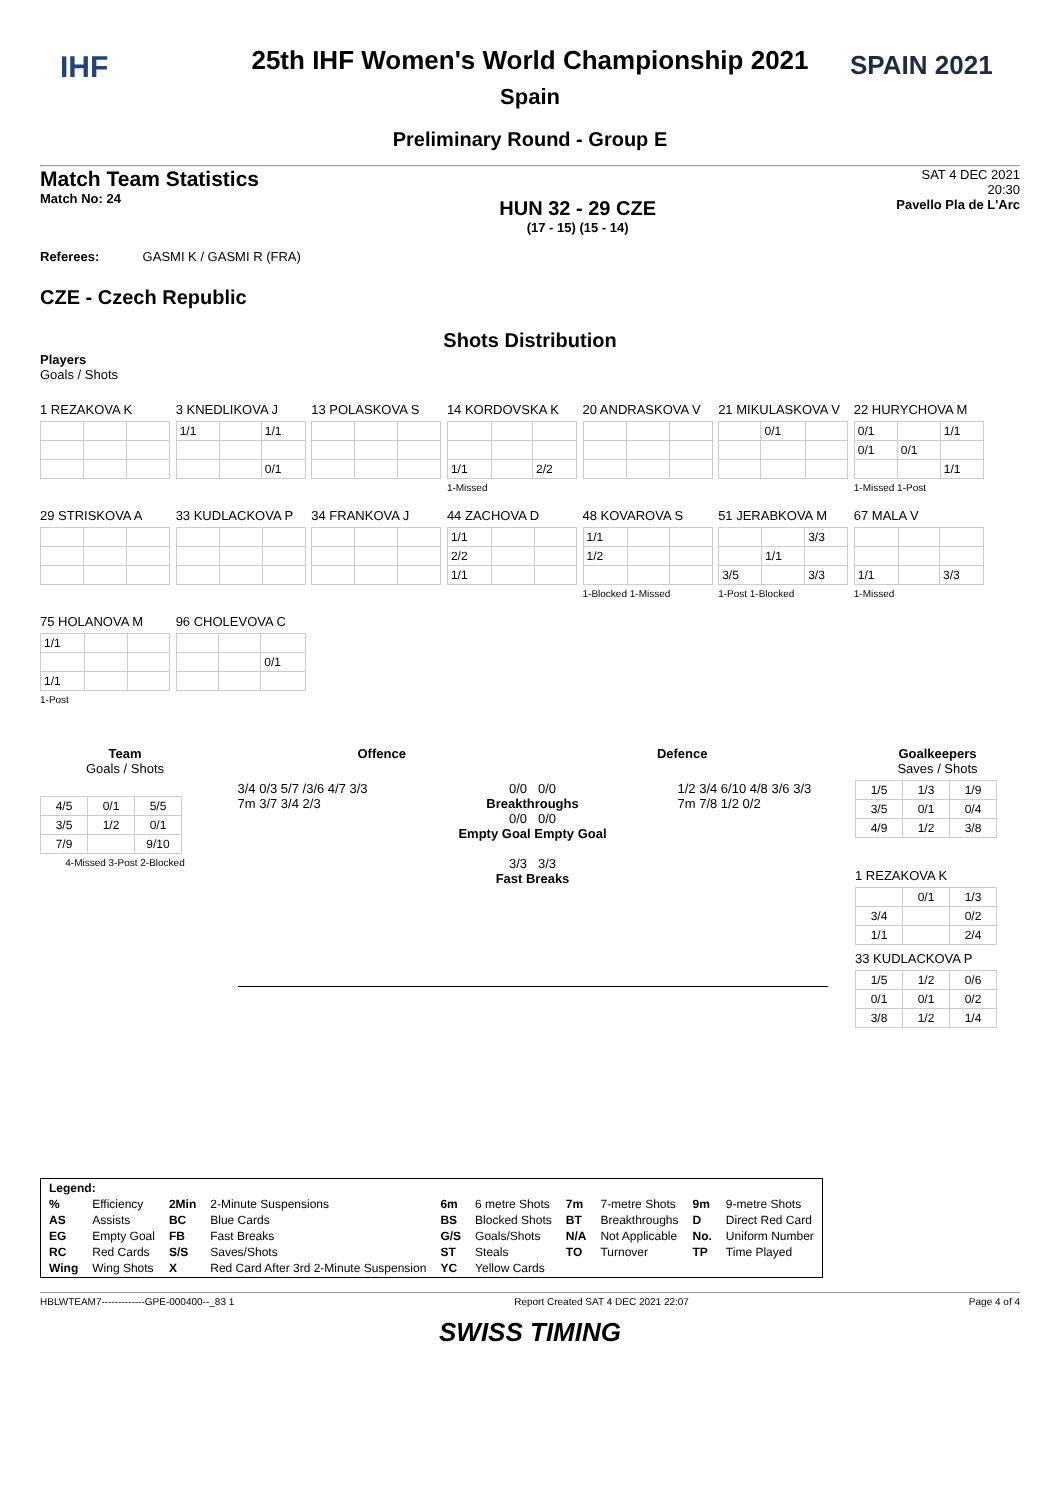IHF SPAIN 2021
25th IHF Women's World Championship 2021
Spain
Preliminary Round - Group E
Match Team Statistics
Match No: 24
HUN 32 - 29 CZE
(17 - 15) (15 - 14)
SAT 4 DEC 2021
20:30
Pavello Pla de L'Arc
Referees: GASMI K / GASMI R (FRA)
CZE - Czech Republic
Shots Distribution
Players
Goals / Shots
1 REZAKOVA K
3 KNEDLIKOVA J
| 1/1 | | 1/1 |
| | | 0/1 |
13 POLASKOVA S
14 KORDOVSKA K
| 1/1 | | 2/2 |
1-Missed
20 ANDRASKOVA V
21 MIKULASKOVA V
| | 0/1 | |
22 HURYCHOVA M
| 0/1 | | 1/1 |
| 0/1 | 0/1 | |
| | | 1/1 |
1-Missed 1-Post
29 STRISKOVA A 33 KUDLACKOVA P 34 FRANKOVA J
44 ZACHOVA D
| 1/1 | | |
| 2/2 | | |
| 1/1 | | |
48 KOVAROVA S
| 1/1 | | |
| 1/2 | | |
1-Blocked 1-Missed
51 JERABKOVA M
| | | 3/3 |
| | 1/1 | |
| 3/5 | | 3/3 |
1-Post 1-Blocked
67 MALA V
| 1/1 | | 3/3 |
1-Missed
75 HOLANOVA M
| 1/1 | | |
| 1/1 | | |
1-Post
96 CHOLEVOVA C
| | | 0/1 |
Team
Goals / Shots
| 4/5 | 0/1 | 5/5 |
| 3/5 | 1/2 | 0/1 |
| 7/9 | | 9/10 |
4-Missed 3-Post 2-Blocked
Offence Defence
3/4 0/3 5/7 /3/6 4/7 3/3 7m 3/7 3/4 2/3
0/0 0/0
Breakthroughs
0/0 0/0
Empty Goal Empty Goal
3/3 3/3
Fast Breaks
1/2 3/4 6/10 4/8 3/6 3/3 7m 7/8 1/2 0/2
Goalkeepers
Saves / Shots
| 1/5 | 1/3 | 1/9 |
| 3/5 | 0/1 | 0/4 |
| 4/9 | 1/2 | 3/8 |
1 REZAKOVA K
| | 0/1 | 1/3 |
| 3/4 | | 0/2 |
| 1/1 | | 2/4 |
33 KUDLACKOVA P
| 1/5 | 1/2 | 0/6 |
| 0/1 | 0/1 | 0/2 |
| 3/8 | 1/2 | 1/4 |
| Legend: | | | | | | | | | |
| % | Efficiency | 2Min | 2-Minute Suspensions | 6m | 6 metre Shots | 7m | 7-metre Shots | 9m | 9-metre Shots |
| AS | Assists | BC | Blue Cards | BS | Blocked Shots | BT | Breakthroughs | D | Direct Red Card |
| EG | Empty Goal | FB | Fast Breaks | G/S | Goals/Shots | N/A | Not Applicable | No. | Uniform Number |
| RC | Red Cards | S/S | Saves/Shots | ST | Steals | TO | Turnover | TP | Time Played |
| Wing | Wing Shots | X | Red Card After 3rd 2-Minute Suspension | YC | Yellow Cards | | | | |
HBLWTEAM7-------------GPE-000400--_83 1 Report Created SAT 4 DEC 2021 22:07 Page 4 of 4
SWISS TIMING